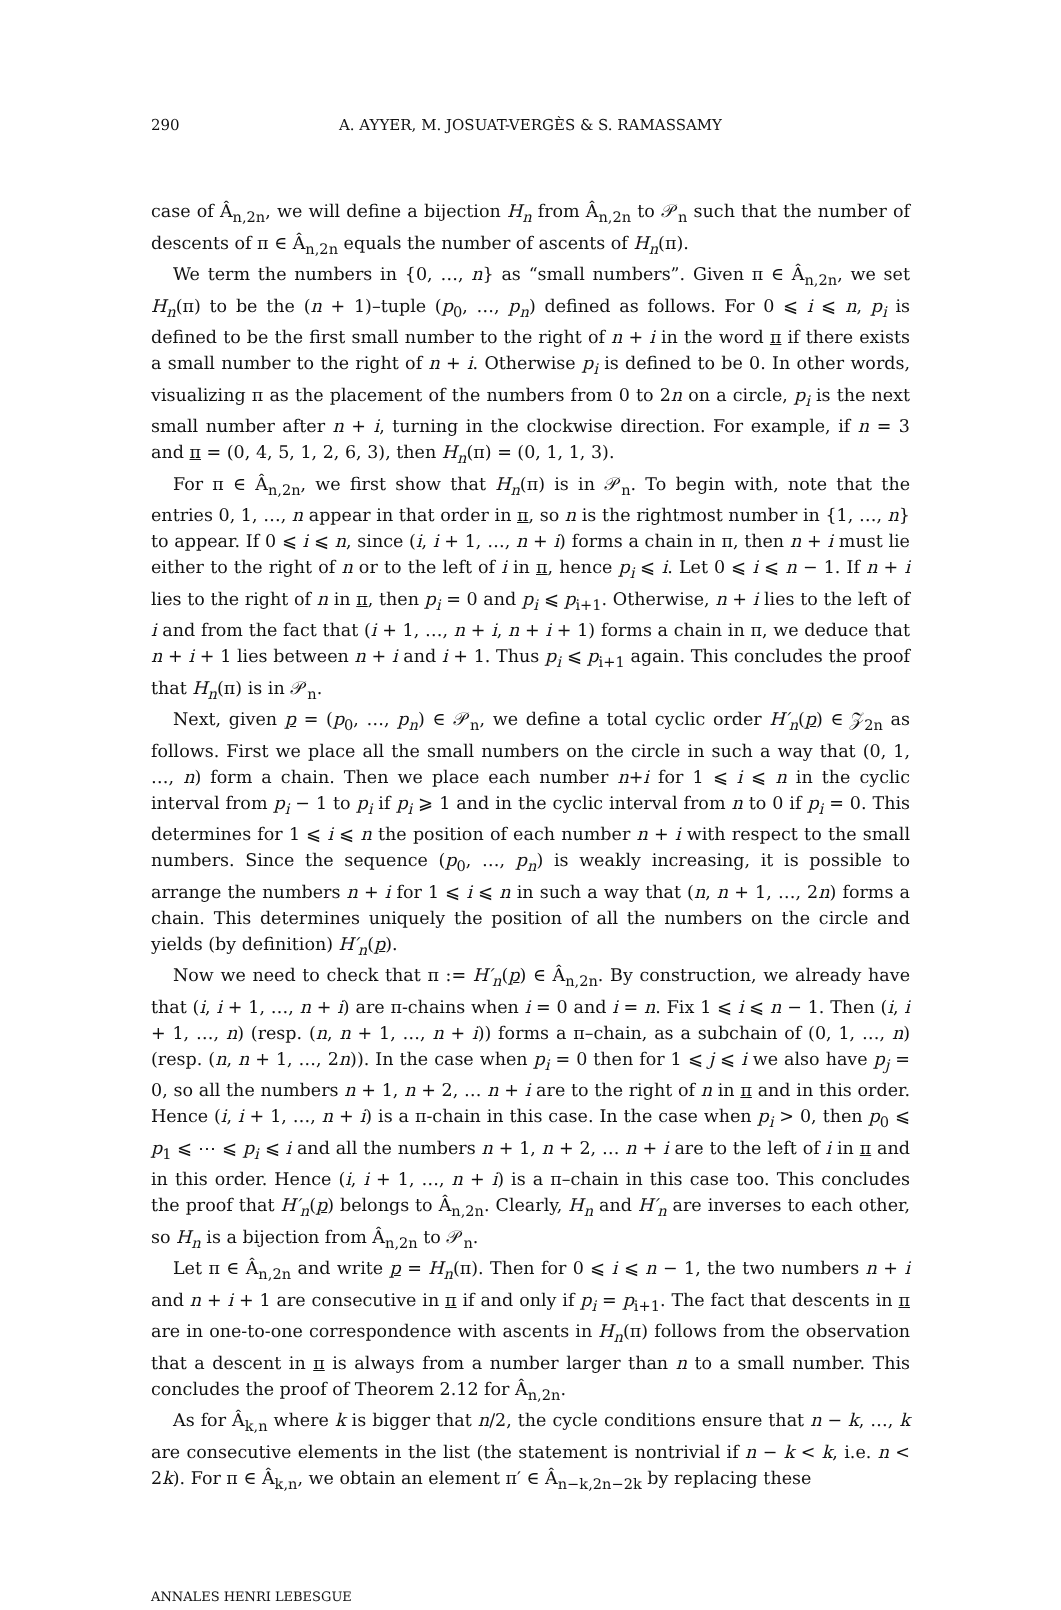290 A. AYYER, M. JOSUAT-VERGÈS & S. RAMASSAMY
case of Â<sub>n,2n</sub>, we will define a bijection H<sub>n</sub> from Â<sub>n,2n</sub> to 𝒫<sub>n</sub> such that the number of descents of π ∈ Â<sub>n,2n</sub> equals the number of ascents of H<sub>n</sub>(π).
We term the numbers in {0, …, n} as “small numbers”. Given π ∈ Â<sub>n,2n</sub>, we set H<sub>n</sub>(π) to be the (n + 1)–tuple (p<sub>0</sub>, …, p<sub>n</sub>) defined as follows. For 0 ⩽ i ⩽ n, p<sub>i</sub> is defined to be the first small number to the right of n + i in the word π if there exists a small number to the right of n + i. Otherwise p<sub>i</sub> is defined to be 0. In other words, visualizing π as the placement of the numbers from 0 to 2n on a circle, p<sub>i</sub> is the next small number after n + i, turning in the clockwise direction. For example, if n = 3 and π = (0, 4, 5, 1, 2, 6, 3), then H<sub>n</sub>(π) = (0, 1, 1, 3).
For π ∈ Â<sub>n,2n</sub>, we first show that H<sub>n</sub>(π) is in 𝒫<sub>n</sub>. To begin with, note that the entries 0, 1, …, n appear in that order in π, so n is the rightmost number in {1, …, n} to appear. If 0 ⩽ i ⩽ n, since (i, i + 1, …, n + i) forms a chain in π, then n + i must lie either to the right of n or to the left of i in π, hence p<sub>i</sub> ⩽ i. Let 0 ⩽ i ⩽ n − 1. If n + i lies to the right of n in π, then p<sub>i</sub> = 0 and p<sub>i</sub> ⩽ p<sub>i+1</sub>. Otherwise, n + i lies to the left of i and from the fact that (i + 1, …, n + i, n + i + 1) forms a chain in π, we deduce that n + i + 1 lies between n + i and i + 1. Thus p<sub>i</sub> ⩽ p<sub>i+1</sub> again. This concludes the proof that H<sub>n</sub>(π) is in 𝒫<sub>n</sub>.
Next, given p = (p<sub>0</sub>, …, p<sub>n</sub>) ∈ 𝒫<sub>n</sub>, we define a total cyclic order H′<sub>n</sub>(p) ∈ 𝒵<sub>2n</sub> as follows. First we place all the small numbers on the circle in such a way that (0, 1, …, n) form a chain. Then we place each number n+i for 1 ⩽ i ⩽ n in the cyclic interval from p<sub>i</sub> − 1 to p<sub>i</sub> if p<sub>i</sub> ⩾ 1 and in the cyclic interval from n to 0 if p<sub>i</sub> = 0. This determines for 1 ⩽ i ⩽ n the position of each number n + i with respect to the small numbers. Since the sequence (p<sub>0</sub>, …, p<sub>n</sub>) is weakly increasing, it is possible to arrange the numbers n + i for 1 ⩽ i ⩽ n in such a way that (n, n + 1, …, 2n) forms a chain. This determines uniquely the position of all the numbers on the circle and yields (by definition) H′<sub>n</sub>(p).
Now we need to check that π := H′<sub>n</sub>(p) ∈ Â<sub>n,2n</sub>. By construction, we already have that (i, i + 1, …, n + i) are π-chains when i = 0 and i = n. Fix 1 ⩽ i ⩽ n − 1. Then (i, i + 1, …, n) (resp. (n, n + 1, …, n + i)) forms a π–chain, as a subchain of (0, 1, …, n) (resp. (n, n + 1, …, 2n)). In the case when p<sub>i</sub> = 0 then for 1 ⩽ j ⩽ i we also have p<sub>j</sub> = 0, so all the numbers n + 1, n + 2, … n + i are to the right of n in π and in this order. Hence (i, i + 1, …, n + i) is a π-chain in this case. In the case when p<sub>i</sub> > 0, then p<sub>0</sub> ⩽ p<sub>1</sub> ⩽ ⋯ ⩽ p<sub>i</sub> ⩽ i and all the numbers n + 1, n + 2, … n + i are to the left of i in π and in this order. Hence (i, i + 1, …, n + i) is a π–chain in this case too. This concludes the proof that H′<sub>n</sub>(p) belongs to Â<sub>n,2n</sub>. Clearly, H<sub>n</sub> and H′<sub>n</sub> are inverses to each other, so H<sub>n</sub> is a bijection from Â<sub>n,2n</sub> to 𝒫<sub>n</sub>.
Let π ∈ Â<sub>n,2n</sub> and write p = H<sub>n</sub>(π). Then for 0 ⩽ i ⩽ n − 1, the two numbers n + i and n + i + 1 are consecutive in π if and only if p<sub>i</sub> = p<sub>i+1</sub>. The fact that descents in π are in one-to-one correspondence with ascents in H<sub>n</sub>(π) follows from the observation that a descent in π is always from a number larger than n to a small number. This concludes the proof of Theorem 2.12 for Â<sub>n,2n</sub>.
As for Â<sub>k,n</sub> where k is bigger that n/2, the cycle conditions ensure that n − k, …, k are consecutive elements in the list (the statement is nontrivial if n − k < k, i.e. n < 2k). For π ∈ Â<sub>k,n</sub>, we obtain an element π′ ∈ Â<sub>n−k,2n−2k</sub> by replacing these
ANNALES HENRI LEBESGUE